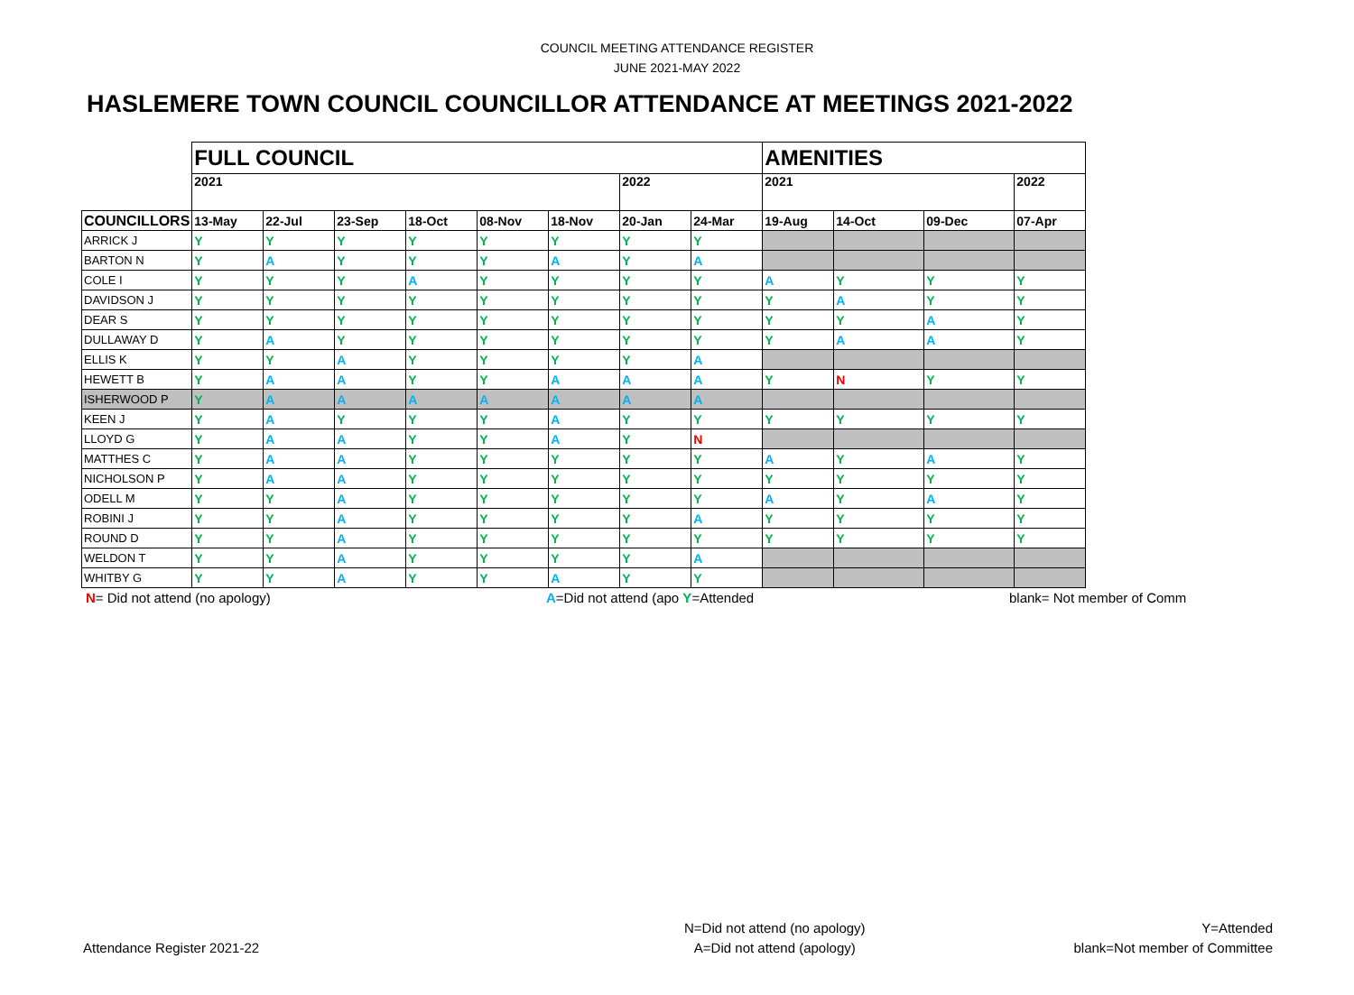COUNCIL MEETING ATTENDANCE REGISTER
JUNE 2021-MAY 2022
HASLEMERE TOWN COUNCIL COUNCILLOR ATTENDANCE AT MEETINGS 2021-2022
| | FULL COUNCIL | | | | | | | | AMENITIES | | | |
| | 2021 | | | | | | 2022 | | 2021 | | | 2022 |
| COUNCILLORS | 13-May | 22-Jul | 23-Sep | 18-Oct | 08-Nov | 18-Nov | 20-Jan | 24-Mar | 19-Aug | 14-Oct | 09-Dec | 07-Apr |
| ARRICK J | Y | Y | Y | Y | Y | Y | Y | Y | | | | |
| BARTON N | Y | A | Y | Y | Y | A | Y | A | | | | |
| COLE I | Y | Y | Y | A | Y | Y | Y | Y | A | Y | Y | Y |
| DAVIDSON J | Y | Y | Y | Y | Y | Y | Y | Y | Y | A | Y | Y |
| DEAR S | Y | Y | Y | Y | Y | Y | Y | Y | Y | Y | A | Y |
| DULLAWAY D | Y | A | Y | Y | Y | Y | Y | Y | Y | A | A | Y |
| ELLIS K | Y | Y | A | Y | Y | Y | Y | A | | | | |
| HEWETT B | Y | A | A | Y | Y | A | A | A | Y | N | Y | Y |
| ISHERWOOD P | Y | A | A | A | A | A | A | A | | | | |
| KEEN J | Y | A | Y | Y | Y | A | Y | Y | Y | Y | Y | Y |
| LLOYD G | Y | A | A | Y | Y | A | Y | N | | | | |
| MATTHES C | Y | A | A | Y | Y | Y | Y | Y | A | Y | A | Y |
| NICHOLSON P | Y | A | A | Y | Y | Y | Y | Y | Y | Y | Y | Y |
| ODELL M | Y | Y | A | Y | Y | Y | Y | Y | A | Y | A | Y |
| ROBINI J | Y | Y | A | Y | Y | Y | Y | A | Y | Y | Y | Y |
| ROUND D | Y | Y | A | Y | Y | Y | Y | Y | Y | Y | Y | Y |
| WELDON T | Y | Y | A | Y | Y | Y | Y | A | | | | |
| WHITBY G | Y | Y | A | Y | Y | A | Y | Y | | | | |
N= Did not attend (no apology) A=Did not attend (apo Y=Attended blank= Not member of Comm
Attendance Register 2021-22
N=Did not attend (no apology)
A=Did not attend (apology)
Y=Attended
blank=Not member of Committee